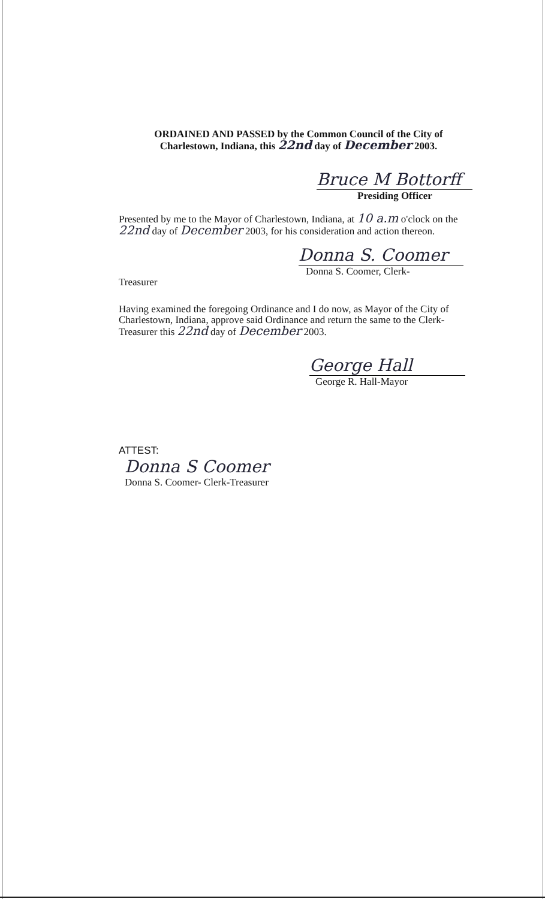ORDAINED AND PASSED by the Common Council of the City of
Charlestown, Indiana, this 22nd day of December 2003.
Bruce M Bottorff
Presiding Officer
Presented by me to the Mayor of Charlestown, Indiana, at 10 a.m o'clock on the
22nd day of December 2003, for his consideration and action thereon.
Donna S. Coomer
Donna S. Coomer, Clerk-
Treasurer
Having examined the foregoing Ordinance and I do now, as Mayor of the City of Charlestown, Indiana, approve said Ordinance and return the same to the Clerk-Treasurer this 22nd day of December 2003.
George Hall
George R. Hall-Mayor
ATTEST:
Donna S Coomer
Donna S. Coomer- Clerk-Treasurer